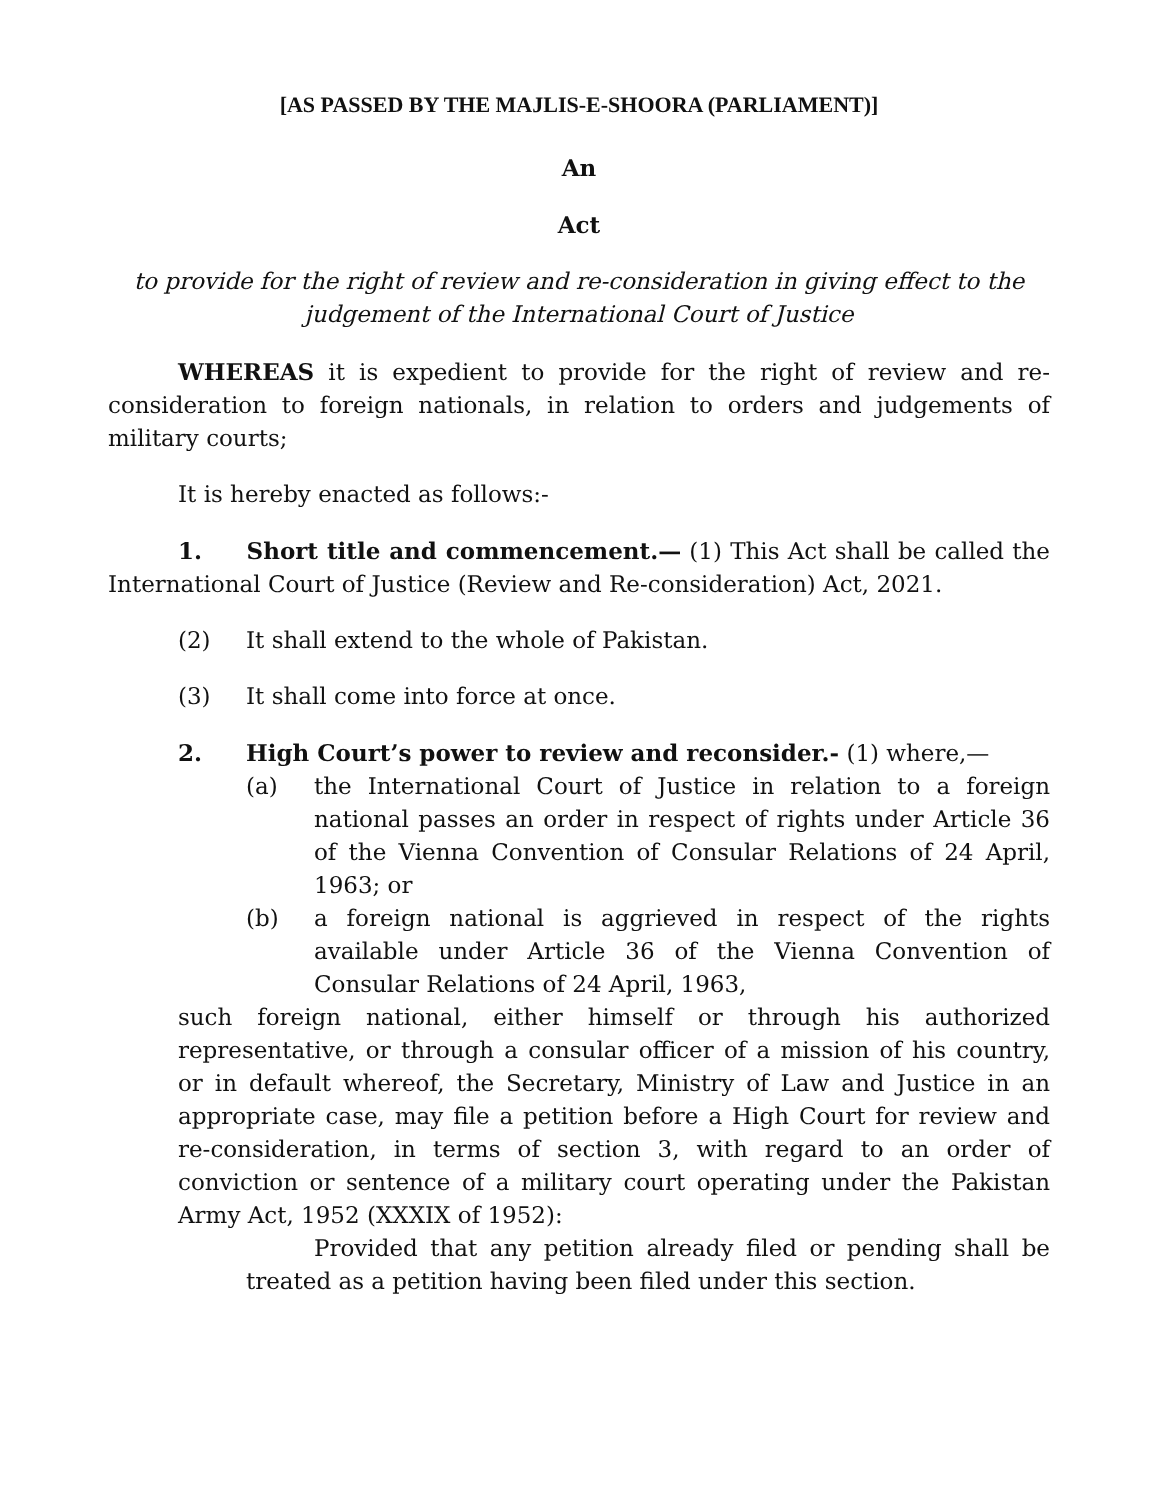[AS PASSED BY THE MAJLIS-E-SHOORA (PARLIAMENT)]
An
Act
to provide for the right of review and re-consideration in giving effect to the judgement of the International Court of Justice
WHEREAS it is expedient to provide for the right of review and re-consideration to foreign nationals, in relation to orders and judgements of military courts;
It is hereby enacted as follows:-
1. Short title and commencement.— (1) This Act shall be called the International Court of Justice (Review and Re-consideration) Act, 2021.
(2) It shall extend to the whole of Pakistan.
(3) It shall come into force at once.
2. High Court’s power to review and reconsider.- (1) where,—
(a) the International Court of Justice in relation to a foreign national passes an order in respect of rights under Article 36 of the Vienna Convention of Consular Relations of 24 April, 1963; or
(b) a foreign national is aggrieved in respect of the rights available under Article 36 of the Vienna Convention of Consular Relations of 24 April, 1963,
such foreign national, either himself or through his authorized representative, or through a consular officer of a mission of his country, or in default whereof, the Secretary, Ministry of Law and Justice in an appropriate case, may file a petition before a High Court for review and re-consideration, in terms of section 3, with regard to an order of conviction or sentence of a military court operating under the Pakistan Army Act, 1952 (XXXIX of 1952):
Provided that any petition already filed or pending shall be treated as a petition having been filed under this section.